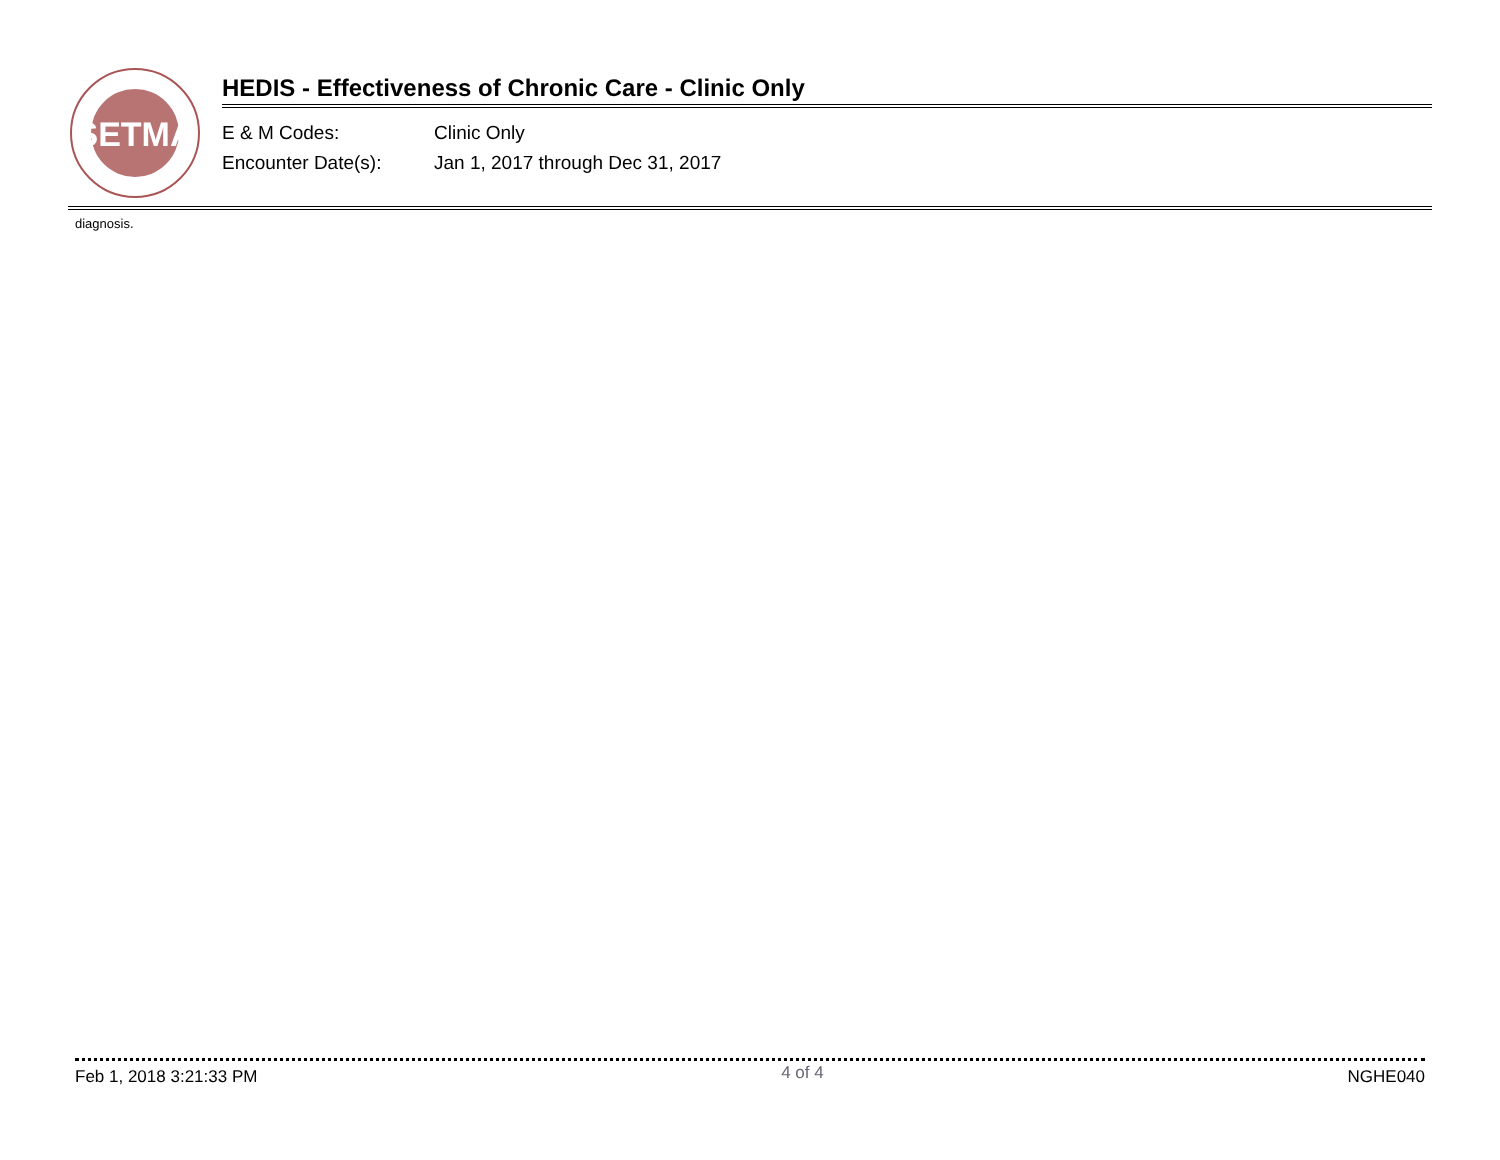SETMA
HEDIS - Effectiveness of Chronic Care - Clinic Only
E & M Codes: Clinic Only
Encounter Date(s): Jan 1, 2017 through Dec 31, 2017
diagnosis.
Feb 1, 2018 3:21:33 PM
4 of 4
NGHE040